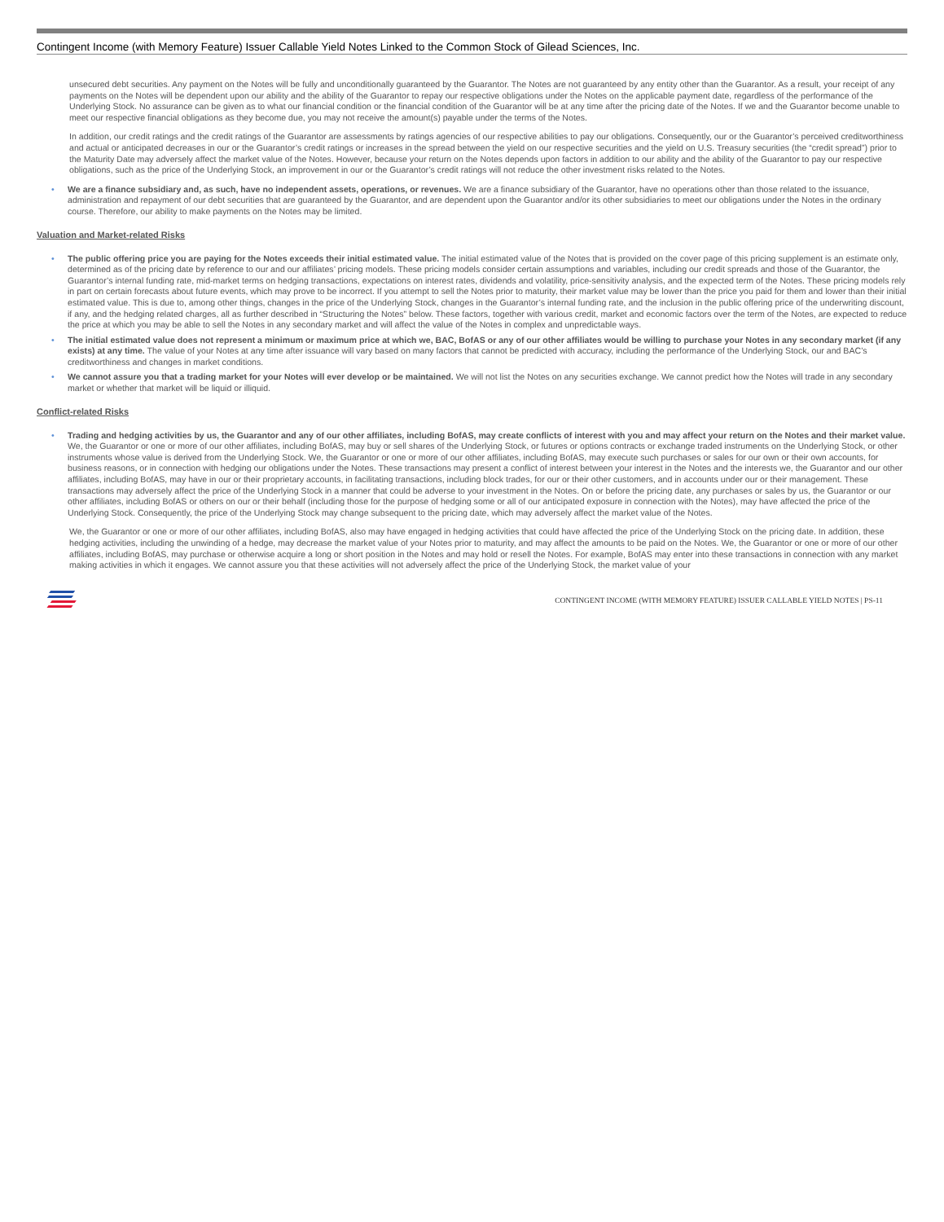Contingent Income (with Memory Feature) Issuer Callable Yield Notes Linked to the Common Stock of Gilead Sciences, Inc.
unsecured debt securities. Any payment on the Notes will be fully and unconditionally guaranteed by the Guarantor. The Notes are not guaranteed by any entity other than the Guarantor. As a result, your receipt of any payments on the Notes will be dependent upon our ability and the ability of the Guarantor to repay our respective obligations under the Notes on the applicable payment date, regardless of the performance of the Underlying Stock. No assurance can be given as to what our financial condition or the financial condition of the Guarantor will be at any time after the pricing date of the Notes. If we and the Guarantor become unable to meet our respective financial obligations as they become due, you may not receive the amount(s) payable under the terms of the Notes.
In addition, our credit ratings and the credit ratings of the Guarantor are assessments by ratings agencies of our respective abilities to pay our obligations. Consequently, our or the Guarantor’s perceived creditworthiness and actual or anticipated decreases in our or the Guarantor’s credit ratings or increases in the spread between the yield on our respective securities and the yield on U.S. Treasury securities (the “credit spread”) prior to the Maturity Date may adversely affect the market value of the Notes. However, because your return on the Notes depends upon factors in addition to our ability and the ability of the Guarantor to pay our respective obligations, such as the price of the Underlying Stock, an improvement in our or the Guarantor’s credit ratings will not reduce the other investment risks related to the Notes.
• We are a finance subsidiary and, as such, have no independent assets, operations, or revenues. We are a finance subsidiary of the Guarantor, have no operations other than those related to the issuance, administration and repayment of our debt securities that are guaranteed by the Guarantor, and are dependent upon the Guarantor and/or its other subsidiaries to meet our obligations under the Notes in the ordinary course. Therefore, our ability to make payments on the Notes may be limited.
Valuation and Market-related Risks
• The public offering price you are paying for the Notes exceeds their initial estimated value. The initial estimated value of the Notes that is provided on the cover page of this pricing supplement is an estimate only, determined as of the pricing date by reference to our and our affiliates’ pricing models. These pricing models consider certain assumptions and variables, including our credit spreads and those of the Guarantor, the Guarantor’s internal funding rate, mid-market terms on hedging transactions, expectations on interest rates, dividends and volatility, price-sensitivity analysis, and the expected term of the Notes. These pricing models rely in part on certain forecasts about future events, which may prove to be incorrect. If you attempt to sell the Notes prior to maturity, their market value may be lower than the price you paid for them and lower than their initial estimated value. This is due to, among other things, changes in the price of the Underlying Stock, changes in the Guarantor’s internal funding rate, and the inclusion in the public offering price of the underwriting discount, if any, and the hedging related charges, all as further described in “Structuring the Notes” below. These factors, together with various credit, market and economic factors over the term of the Notes, are expected to reduce the price at which you may be able to sell the Notes in any secondary market and will affect the value of the Notes in complex and unpredictable ways.
• The initial estimated value does not represent a minimum or maximum price at which we, BAC, BofAS or any of our other affiliates would be willing to purchase your Notes in any secondary market (if any exists) at any time. The value of your Notes at any time after issuance will vary based on many factors that cannot be predicted with accuracy, including the performance of the Underlying Stock, our and BAC’s creditworthiness and changes in market conditions.
• We cannot assure you that a trading market for your Notes will ever develop or be maintained. We will not list the Notes on any securities exchange. We cannot predict how the Notes will trade in any secondary market or whether that market will be liquid or illiquid.
Conflict-related Risks
• Trading and hedging activities by us, the Guarantor and any of our other affiliates, including BofAS, may create conflicts of interest with you and may affect your return on the Notes and their market value. We, the Guarantor or one or more of our other affiliates, including BofAS, may buy or sell shares of the Underlying Stock, or futures or options contracts or exchange traded instruments on the Underlying Stock, or other instruments whose value is derived from the Underlying Stock. We, the Guarantor or one or more of our other affiliates, including BofAS, may execute such purchases or sales for our own or their own accounts, for business reasons, or in connection with hedging our obligations under the Notes. These transactions may present a conflict of interest between your interest in the Notes and the interests we, the Guarantor and our other affiliates, including BofAS, may have in our or their proprietary accounts, in facilitating transactions, including block trades, for our or their other customers, and in accounts under our or their management. These transactions may adversely affect the price of the Underlying Stock in a manner that could be adverse to your investment in the Notes. On or before the pricing date, any purchases or sales by us, the Guarantor or our other affiliates, including BofAS or others on our or their behalf (including those for the purpose of hedging some or all of our anticipated exposure in connection with the Notes), may have affected the price of the Underlying Stock. Consequently, the price of the Underlying Stock may change subsequent to the pricing date, which may adversely affect the market value of the Notes.
We, the Guarantor or one or more of our other affiliates, including BofAS, also may have engaged in hedging activities that could have affected the price of the Underlying Stock on the pricing date. In addition, these hedging activities, including the unwinding of a hedge, may decrease the market value of your Notes prior to maturity, and may affect the amounts to be paid on the Notes. We, the Guarantor or one or more of our other affiliates, including BofAS, may purchase or otherwise acquire a long or short position in the Notes and may hold or resell the Notes. For example, BofAS may enter into these transactions in connection with any market making activities in which it engages. We cannot assure you that these activities will not adversely affect the price of the Underlying Stock, the market value of your
CONTINGENT INCOME (WITH MEMORY FEATURE) ISSUER CALLABLE YIELD NOTES | PS-11